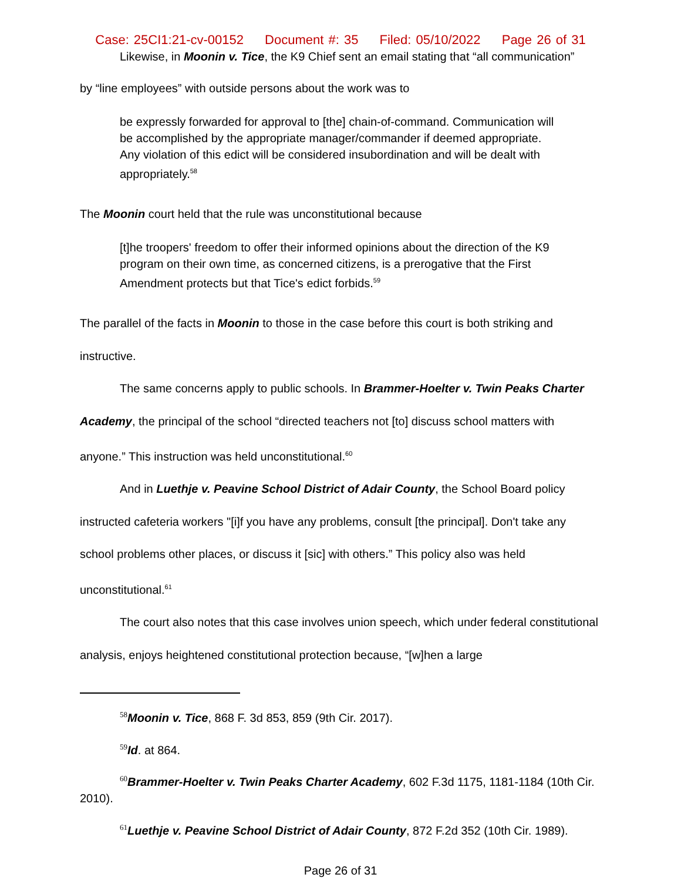Case: 25CI1:21-cv-00152 Document #: 35 Filed: 05/10/2022 Page 26 of 31
Likewise, in Moonin v. Tice, the K9 Chief sent an email stating that “all communication”
by “line employees” with outside persons about the work was to
be expressly forwarded for approval to [the] chain-of-command. Communication will be accomplished by the appropriate manager/commander if deemed appropriate. Any violation of this edict will be considered insubordination and will be dealt with appropriately.<sup>58</sup>
The Moonin court held that the rule was unconstitutional because
[t]he troopers' freedom to offer their informed opinions about the direction of the K9 program on their own time, as concerned citizens, is a prerogative that the First Amendment protects but that Tice's edict forbids.<sup>59</sup>
The parallel of the facts in Moonin to those in the case before this court is both striking and instructive.
The same concerns apply to public schools. In Brammer-Hoelter v. Twin Peaks Charter Academy, the principal of the school “directed teachers not [to] discuss school matters with anyone.” This instruction was held unconstitutional.<sup>60</sup>
And in Luethje v. Peavine School District of Adair County, the School Board policy instructed cafeteria workers "[i]f you have any problems, consult [the principal]. Don't take any school problems other places, or discuss it [sic] with others.” This policy also was held unconstitutional.<sup>61</sup>
The court also notes that this case involves union speech, which under federal constitutional analysis, enjoys heightened constitutional protection because, “[w]hen a large
<sup>58</sup> Moonin v. Tice, 868 F. 3d 853, 859 (9th Cir. 2017).
<sup>59</sup> Id. at 864.
<sup>60</sup> Brammer-Hoelter v. Twin Peaks Charter Academy, 602 F.3d 1175, 1181-1184 (10th Cir. 2010).
<sup>61</sup> Luethje v. Peavine School District of Adair County, 872 F.2d 352 (10th Cir. 1989).
Page 26 of 31